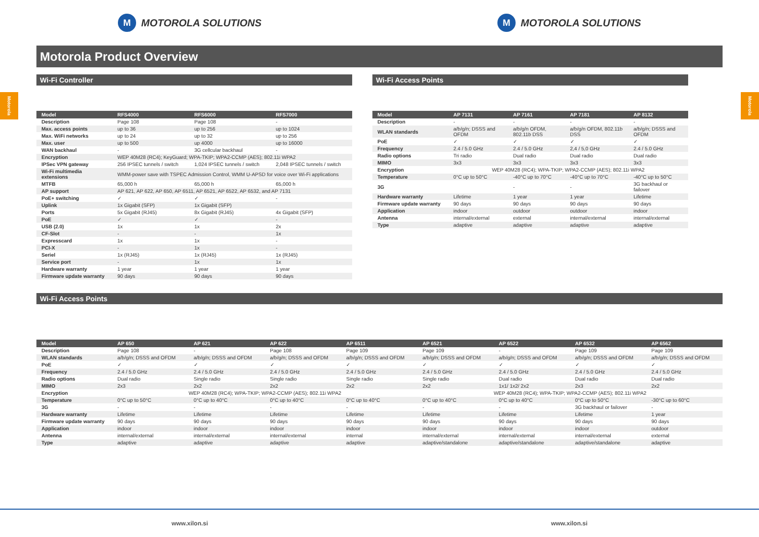Motorola
Motorola
M MOTOROLA SOLUTIONS
M MOTOROLA SOLUTIONS
Motorola Product Overview
Wi-Fi Controller
| Model | RFS4000 | RFS6000 | RFS7000 |
| --- | --- | --- | --- |
| Description | Page 108 | Page 108 | - |
| Max. access points | up to 36 | up to 256 | up to 1024 |
| Max. WiFi networks | up to 24 | up to 32 | up to 256 |
| Max. user | up to 500 | up 4000 | up to 16000 |
| WAN backhaul | - | 3G cellcular backhaul | - |
| Encryption | WEP 40M28 (RC4); KeyGuard; WPA-TKIP; WPA2-CCMP (AES); 802.11i WPA2 | | |
| IPSec VPN gateway | 256 IPSEC tunnels / switch | 1,024 IPSEC tunnels / switch | 2,048 IPSEC tunnels / switch |
| Wi-Fi multimedia extensions | WMM-power save with TSPEC Admission Control, WMM U-APSD for voice over Wi-Fi applications | | |
| MTFB | 65,000 h | 65,000 h | 65,000 h |
| AP support | AP 621, AP 622, AP 650, AP 6511, AP 6521, AP 6522, AP 6532, and AP 7131 | | |
| PoE+ switching | ✓ | ✓ | - |
| Uplink | 1x Gigabit (SFP) | 1x Gigabit (SFP) | |
| Ports | 5x Gigabit (RJ45) | 8x Gigabit (RJ45) | 4x Gigabit (SFP) |
| PoE | ✓ | ✓ | - |
| USB (2.0) | 1x | 1x | 2x |
| CF-Slot | - | - | 1x |
| Expresscard | 1x | 1x | - |
| PCI-X | - | 1x | - |
| Seriel | 1x (RJ45) | 1x (RJ45) | 1x (RJ45) |
| Service port | - | 1x | 1x |
| Hardware warranty | 1 year | 1 year | 1 year |
| Firmware update warranty | 90 days | 90 days | 90 days |
Wi-Fi Access Points
| Model | AP 7131 | AP 7161 | AP 7181 | AP 8132 |
| --- | --- | --- | --- | --- |
| Description | - | - | - | - |
| WLAN standards | a/b/g/n; DSSS and OFDM | a/b/g/n OFDM, 802.11b DSS | a/b/g/n OFDM, 802.11b DSS | a/b/g/n; DSSS and OFDM |
| PoE | ✓ | ✓ | ✓ | ✓ |
| Frequency | 2.4 / 5.0 GHz | 2.4 / 5.0 GHz | 2,4 / 5,0 GHz | 2.4 / 5.0 GHz |
| Radio options | Tri radio | Dual radio | Dual radio | Dual radio |
| MIMO | 3x3 | 3x3 | 3x3 | 3x3 |
| Encryption | WEP 40M28 (RC4); WPA-TKIP; WPA2-CCMP (AES); 802.11i WPA2 | | | |
| Temperature | 0°C up to 50°C | -40°C up to 70°C | -40°C up to 70°C | -40°C up to 50°C |
| 3G | | - | - | 3G backhaul or failover |
| Hardware warranty | Lifetime | 1 year | 1 year | Lifetime |
| Firmware update warranty | 90 days | 90 days | 90 days | 90 days |
| Application | indoor | outdoor | outdoor | indoor |
| Antenna | internal/external | external | internal/external | internal/external |
| Type | adaptive | adaptive | adaptive | adaptive |
Wi-Fi Access Points
| Model | AP 650 | AP 621 | AP 622 | AP 6511 | AP 6521 | AP 6522 | AP 6532 | AP 6562 |
| --- | --- | --- | --- | --- | --- | --- | --- | --- |
| Description | Page 108 | - | Page 108 | Page 109 | Page 109 | - | Page 109 | Page 109 |
| WLAN standards | a/b/g/n; DSSS and OFDM | a/b/g/n; DSSS and OFDM | a/b/g/n; DSSS and OFDM | a/b/g/n; DSSS and OFDM | a/b/g/n; DSSS and OFDM | a/b/g/n; DSSS and OFDM | a/b/g/n; DSSS and OFDM | a/b/g/n; DSSS and OFDM |
| PoE | ✓ | ✓ | ✓ | ✓ | ✓ | ✓ | ✓ | ✓ |
| Frequency | 2.4 / 5.0 GHz | 2.4 / 5.0 GHz | 2.4 / 5.0 GHz | 2.4 / 5.0 GHz | 2.4 / 5.0 GHz | 2.4 / 5.0 GHz | 2.4 / 5.0 GHz | 2.4 / 5.0 GHz |
| Radio options | Dual radio | Single radio | Single radio | Single radio | Single radio | Dual radio | Dual radio | Dual radio |
| MIMO | 2x3 | 2x2 | 2x2 | 2x2 | 2x2 | 1x1/ 1x2/ 2x2 | 2x3 | 2x2 |
| Encryption | WEP 40M28 (RC4); WPA-TKIP; WPA2-CCMP (AES); 802.11i WPA2 | | | | WEP 40M28 (RC4); WPA-TKIP; WPA2-CCMP (AES); 802.11i WPA2 | | | |
| Temperature | 0°C up to 50°C | 0°C up to 40°C | 0°C up to 40°C | 0°C up to 40°C | 0°C up to 40°C | 0°C up to 40°C | 0°C up to 50°C | -30°C up to 60°C |
| 3G | - | - | - | - | - | - | 3G backhaul or failover | - |
| Hardware warranty | Lifetime | Lifetime | Lifetime | Lifetime | Lifetime | Lifetime | Lifetime | 1 year |
| Firmware update warranty | 90 days | 90 days | 90 days | 90 days | 90 days | 90 days | 90 days | 90 days |
| Application | indoor | indoor | indoor | indoor | indoor | indoor | indoor | outdoor |
| Antenna | internal/external | internal/external | internal/external | internal | internal/external | internal/external | internal/external | external |
| Type | adaptive | adaptive | adaptive | adaptive | adaptive/standalone | adaptive/standalone | adaptive/standalone | adaptive |
www.xilon.si www.xilon.si